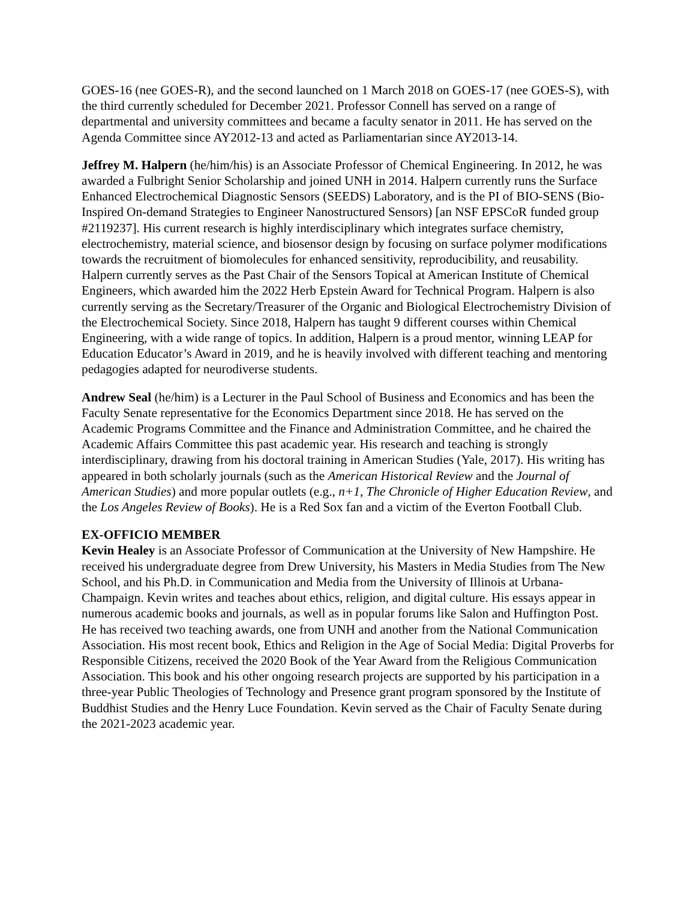GOES-16 (nee GOES-R), and the second launched on 1 March 2018 on GOES-17 (nee GOES-S), with the third currently scheduled for December 2021. Professor Connell has served on a range of departmental and university committees and became a faculty senator in 2011. He has served on the Agenda Committee since AY2012-13 and acted as Parliamentarian since AY2013-14.
Jeffrey M. Halpern (he/him/his) is an Associate Professor of Chemical Engineering. In 2012, he was awarded a Fulbright Senior Scholarship and joined UNH in 2014. Halpern currently runs the Surface Enhanced Electrochemical Diagnostic Sensors (SEEDS) Laboratory, and is the PI of BIO-SENS (Bio-Inspired On-demand Strategies to Engineer Nanostructured Sensors) [an NSF EPSCoR funded group #2119237]. His current research is highly interdisciplinary which integrates surface chemistry, electrochemistry, material science, and biosensor design by focusing on surface polymer modifications towards the recruitment of biomolecules for enhanced sensitivity, reproducibility, and reusability. Halpern currently serves as the Past Chair of the Sensors Topical at American Institute of Chemical Engineers, which awarded him the 2022 Herb Epstein Award for Technical Program. Halpern is also currently serving as the Secretary/Treasurer of the Organic and Biological Electrochemistry Division of the Electrochemical Society. Since 2018, Halpern has taught 9 different courses within Chemical Engineering, with a wide range of topics. In addition, Halpern is a proud mentor, winning LEAP for Education Educator’s Award in 2019, and he is heavily involved with different teaching and mentoring pedagogies adapted for neurodiverse students.
Andrew Seal (he/him) is a Lecturer in the Paul School of Business and Economics and has been the Faculty Senate representative for the Economics Department since 2018. He has served on the Academic Programs Committee and the Finance and Administration Committee, and he chaired the Academic Affairs Committee this past academic year. His research and teaching is strongly interdisciplinary, drawing from his doctoral training in American Studies (Yale, 2017). His writing has appeared in both scholarly journals (such as the American Historical Review and the Journal of American Studies) and more popular outlets (e.g., n+1, The Chronicle of Higher Education Review, and the Los Angeles Review of Books). He is a Red Sox fan and a victim of the Everton Football Club.
EX-OFFICIO MEMBER
Kevin Healey is an Associate Professor of Communication at the University of New Hampshire. He received his undergraduate degree from Drew University, his Masters in Media Studies from The New School, and his Ph.D. in Communication and Media from the University of Illinois at Urbana-Champaign. Kevin writes and teaches about ethics, religion, and digital culture. His essays appear in numerous academic books and journals, as well as in popular forums like Salon and Huffington Post. He has received two teaching awards, one from UNH and another from the National Communication Association. His most recent book, Ethics and Religion in the Age of Social Media: Digital Proverbs for Responsible Citizens, received the 2020 Book of the Year Award from the Religious Communication Association. This book and his other ongoing research projects are supported by his participation in a three-year Public Theologies of Technology and Presence grant program sponsored by the Institute of Buddhist Studies and the Henry Luce Foundation. Kevin served as the Chair of Faculty Senate during the 2021-2023 academic year.